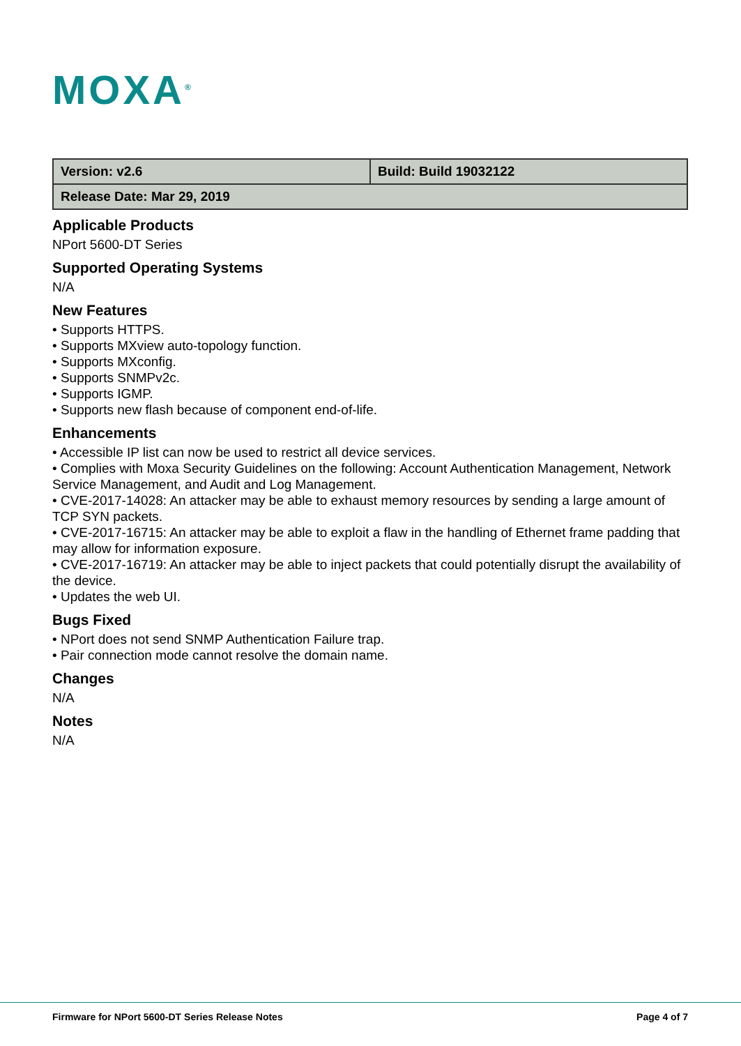MOXA<sup>®</sup>
| Version: v2.6 | Build: Build 19032122 |
| Release Date: Mar 29, 2019 | |
Applicable Products
NPort 5600-DT Series
Supported Operating Systems
N/A
New Features
• Supports HTTPS.
• Supports MXview auto-topology function.
• Supports MXconfig.
• Supports SNMPv2c.
• Supports IGMP.
• Supports new flash because of component end-of-life.
Enhancements
• Accessible IP list can now be used to restrict all device services.
• Complies with Moxa Security Guidelines on the following: Account Authentication Management, Network Service Management, and Audit and Log Management.
• CVE-2017-14028: An attacker may be able to exhaust memory resources by sending a large amount of TCP SYN packets.
• CVE-2017-16715: An attacker may be able to exploit a flaw in the handling of Ethernet frame padding that may allow for information exposure.
• CVE-2017-16719: An attacker may be able to inject packets that could potentially disrupt the availability of the device.
• Updates the web UI.
Bugs Fixed
• NPort does not send SNMP Authentication Failure trap.
• Pair connection mode cannot resolve the domain name.
Changes
N/A
Notes
N/A
Firmware for NPort 5600-DT Series Release Notes Page 4 of 7